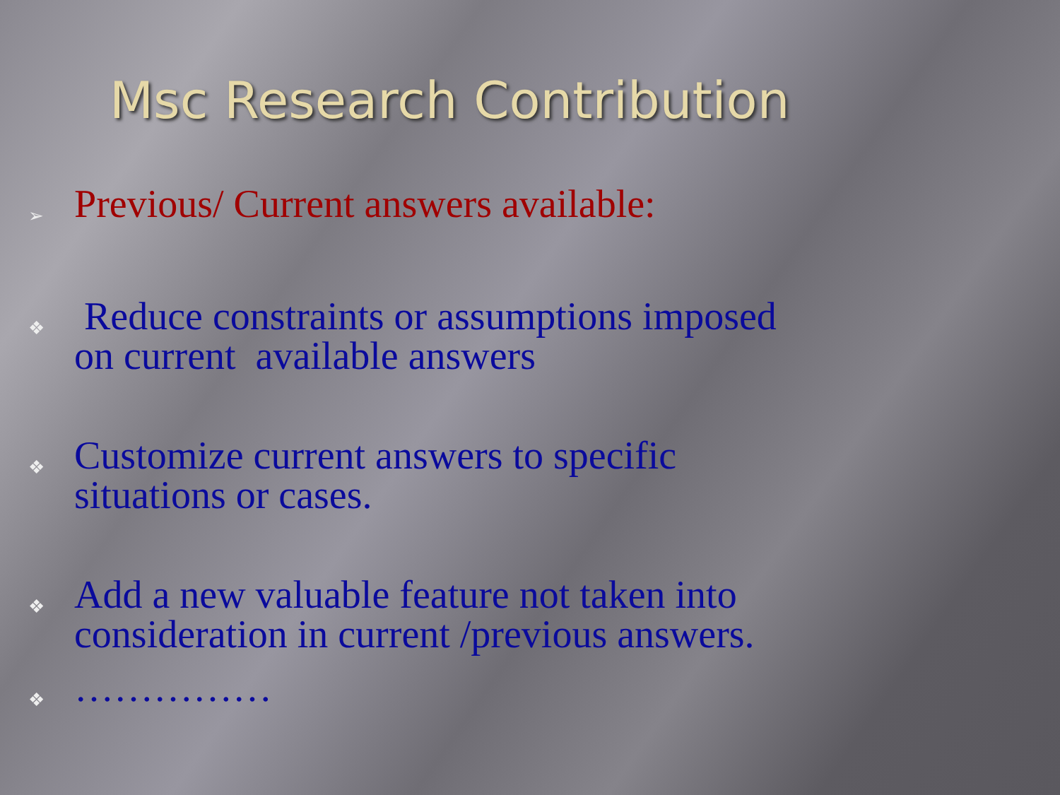Msc Research Contribution
➢ Previous/ Current answers available:
❖ Reduce constraints or assumptions imposed
on current available answers
❖ Customize current answers to specific
situations or cases.
❖ Add a new valuable feature not taken into
consideration in current /previous answers.
❖ ……………